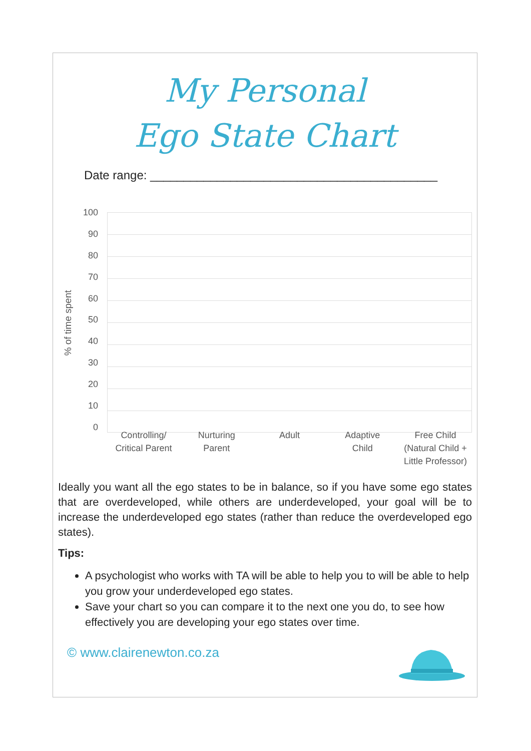My Personal
Ego State Chart
Date range: ___________________________________________
% of time spent
100
90
80
70
60
50
40
30
20
10
0
Controlling/
Critical Parent
Nurturing
Parent
Adult Adaptive
Child
Free Child
(Natural Child +
Little Professor)
Ideally you want all the ego states to be in balance, so if you have some ego states that are overdeveloped, while others are underdeveloped, your goal will be to increase the underdeveloped ego states (rather than reduce the overdeveloped ego states).
Tips:
A psychologist who works with TA will be able to help you to will be able to help you grow your underdeveloped ego states.
Save your chart so you can compare it to the next one you do, to see how effectively you are developing your ego states over time.
© www.clairenewton.co.za